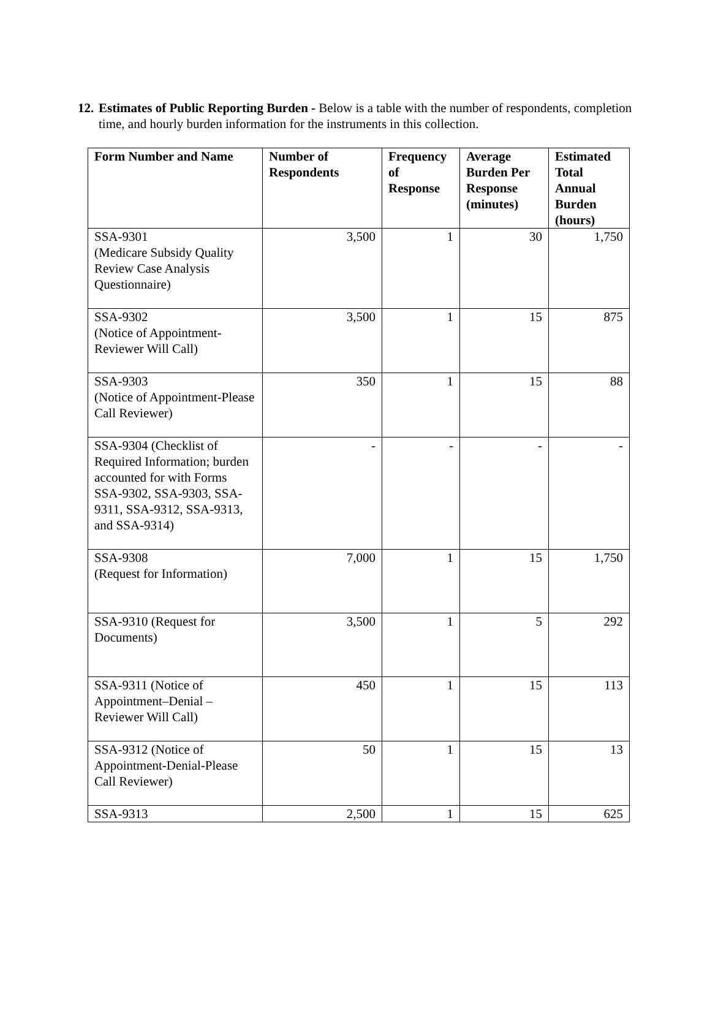12. Estimates of Public Reporting Burden - Below is a table with the number of respondents, completion time, and hourly burden information for the instruments in this collection.
| Form Number and Name | Number of Respondents | Frequency of Response | Average Burden Per Response (minutes) | Estimated Total Annual Burden (hours) |
| --- | --- | --- | --- | --- |
| SSA-9301 (Medicare Subsidy Quality Review Case Analysis Questionnaire) | 3,500 | 1 | 30 | 1,750 |
| SSA-9302 (Notice of Appointment-Reviewer Will Call) | 3,500 | 1 | 15 | 875 |
| SSA-9303 (Notice of Appointment-Please Call Reviewer) | 350 | 1 | 15 | 88 |
| SSA-9304 (Checklist of Required Information; burden accounted for with Forms SSA-9302, SSA-9303, SSA-9311, SSA-9312, SSA-9313, and SSA-9314) | - | - | - | - |
| SSA-9308 (Request for Information) | 7,000 | 1 | 15 | 1,750 |
| SSA-9310 (Request for Documents) | 3,500 | 1 | 5 | 292 |
| SSA-9311 (Notice of Appointment–Denial – Reviewer Will Call) | 450 | 1 | 15 | 113 |
| SSA-9312 (Notice of Appointment-Denial-Please Call Reviewer) | 50 | 1 | 15 | 13 |
| SSA-9313 | 2,500 | 1 | 15 | 625 |